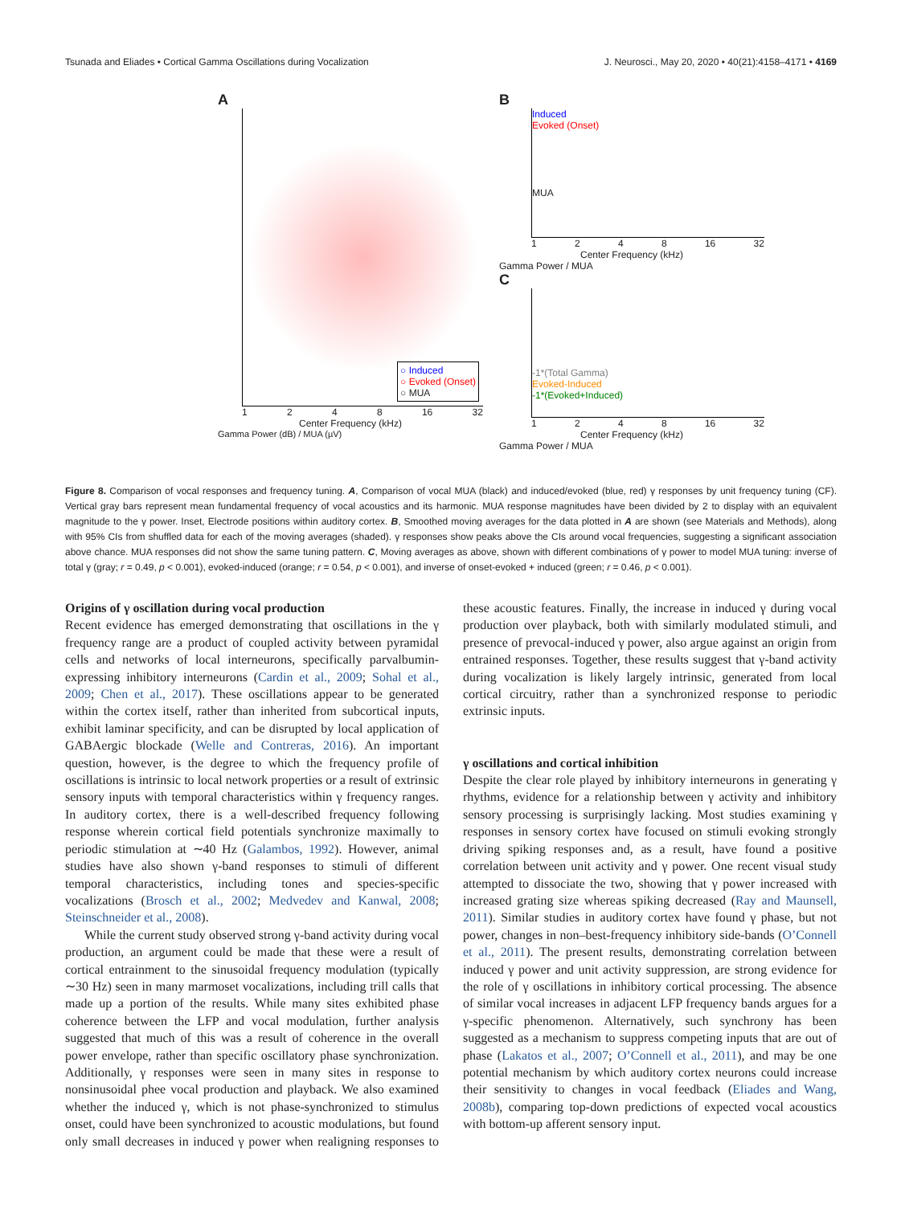Tsunada and Eliades • Cortical Gamma Oscillations during Vocalization J. Neurosci., May 20, 2020 • 40(21):4158–4171 • 4169
A
○ Induced
○ Evoked (Onset)
○ MUA
1 2 4 8 16 32
Center Frequency (kHz)
Gamma Power (dB) / MUA (µV)
B
Induced
Evoked (Onset)
MUA
1 2 4 8 16 32
Center Frequency (kHz)
Gamma Power / MUA
C
-1*(Total Gamma)
Evoked-Induced
-1*(Evoked+Induced)
1 2 4 8 16 32
Center Frequency (kHz)
Gamma Power / MUA
Figure 8. Comparison of vocal responses and frequency tuning. A, Comparison of vocal MUA (black) and induced/evoked (blue, red) γ responses by unit frequency tuning (CF). Vertical gray bars represent mean fundamental frequency of vocal acoustics and its harmonic. MUA response magnitudes have been divided by 2 to display with an equivalent magnitude to the γ power. Inset, Electrode positions within auditory cortex. B, Smoothed moving averages for the data plotted in A are shown (see Materials and Methods), along with 95% CIs from shuffled data for each of the moving averages (shaded). γ responses show peaks above the CIs around vocal frequencies, suggesting a significant association above chance. MUA responses did not show the same tuning pattern. C, Moving averages as above, shown with different combinations of γ power to model MUA tuning: inverse of total γ (gray; r = 0.49, p < 0.001), evoked-induced (orange; r = 0.54, p < 0.001), and inverse of onset-evoked + induced (green; r = 0.46, p < 0.001).
Origins of γ oscillation during vocal production
Recent evidence has emerged demonstrating that oscillations in the γ frequency range are a product of coupled activity between pyramidal cells and networks of local interneurons, specifically parvalbumin-expressing inhibitory interneurons (Cardin et al., 2009; Sohal et al., 2009; Chen et al., 2017). These oscillations appear to be generated within the cortex itself, rather than inherited from subcortical inputs, exhibit laminar specificity, and can be disrupted by local application of GABAergic blockade (Welle and Contreras, 2016). An important question, however, is the degree to which the frequency profile of oscillations is intrinsic to local network properties or a result of extrinsic sensory inputs with temporal characteristics within γ frequency ranges. In auditory cortex, there is a well-described frequency following response wherein cortical field potentials synchronize maximally to periodic stimulation at ∼40 Hz (Galambos, 1992). However, animal studies have also shown γ-band responses to stimuli of different temporal characteristics, including tones and species-specific vocalizations (Brosch et al., 2002; Medvedev and Kanwal, 2008; Steinschneider et al., 2008).
While the current study observed strong γ-band activity during vocal production, an argument could be made that these were a result of cortical entrainment to the sinusoidal frequency modulation (typically ∼30 Hz) seen in many marmoset vocalizations, including trill calls that made up a portion of the results. While many sites exhibited phase coherence between the LFP and vocal modulation, further analysis suggested that much of this was a result of coherence in the overall power envelope, rather than specific oscillatory phase synchronization. Additionally, γ responses were seen in many sites in response to nonsinusoidal phee vocal production and playback. We also examined whether the induced γ, which is not phase-synchronized to stimulus onset, could have been synchronized to acoustic modulations, but found only small decreases in induced γ power when realigning responses to these acoustic features. Finally, the increase in induced γ during vocal production over playback, both with similarly modulated stimuli, and presence of prevocal-induced γ power, also argue against an origin from entrained responses. Together, these results suggest that γ-band activity during vocalization is likely largely intrinsic, generated from local cortical circuitry, rather than a synchronized response to periodic extrinsic inputs.
γ oscillations and cortical inhibition
Despite the clear role played by inhibitory interneurons in generating γ rhythms, evidence for a relationship between γ activity and inhibitory sensory processing is surprisingly lacking. Most studies examining γ responses in sensory cortex have focused on stimuli evoking strongly driving spiking responses and, as a result, have found a positive correlation between unit activity and γ power. One recent visual study attempted to dissociate the two, showing that γ power increased with increased grating size whereas spiking decreased (Ray and Maunsell, 2011). Similar studies in auditory cortex have found γ phase, but not power, changes in non–best-frequency inhibitory side-bands (O’Connell et al., 2011). The present results, demonstrating correlation between induced γ power and unit activity suppression, are strong evidence for the role of γ oscillations in inhibitory cortical processing. The absence of similar vocal increases in adjacent LFP frequency bands argues for a γ-specific phenomenon. Alternatively, such synchrony has been suggested as a mechanism to suppress competing inputs that are out of phase (Lakatos et al., 2007; O’Connell et al., 2011), and may be one potential mechanism by which auditory cortex neurons could increase their sensitivity to changes in vocal feedback (Eliades and Wang, 2008b), comparing top-down predictions of expected vocal acoustics with bottom-up afferent sensory input.